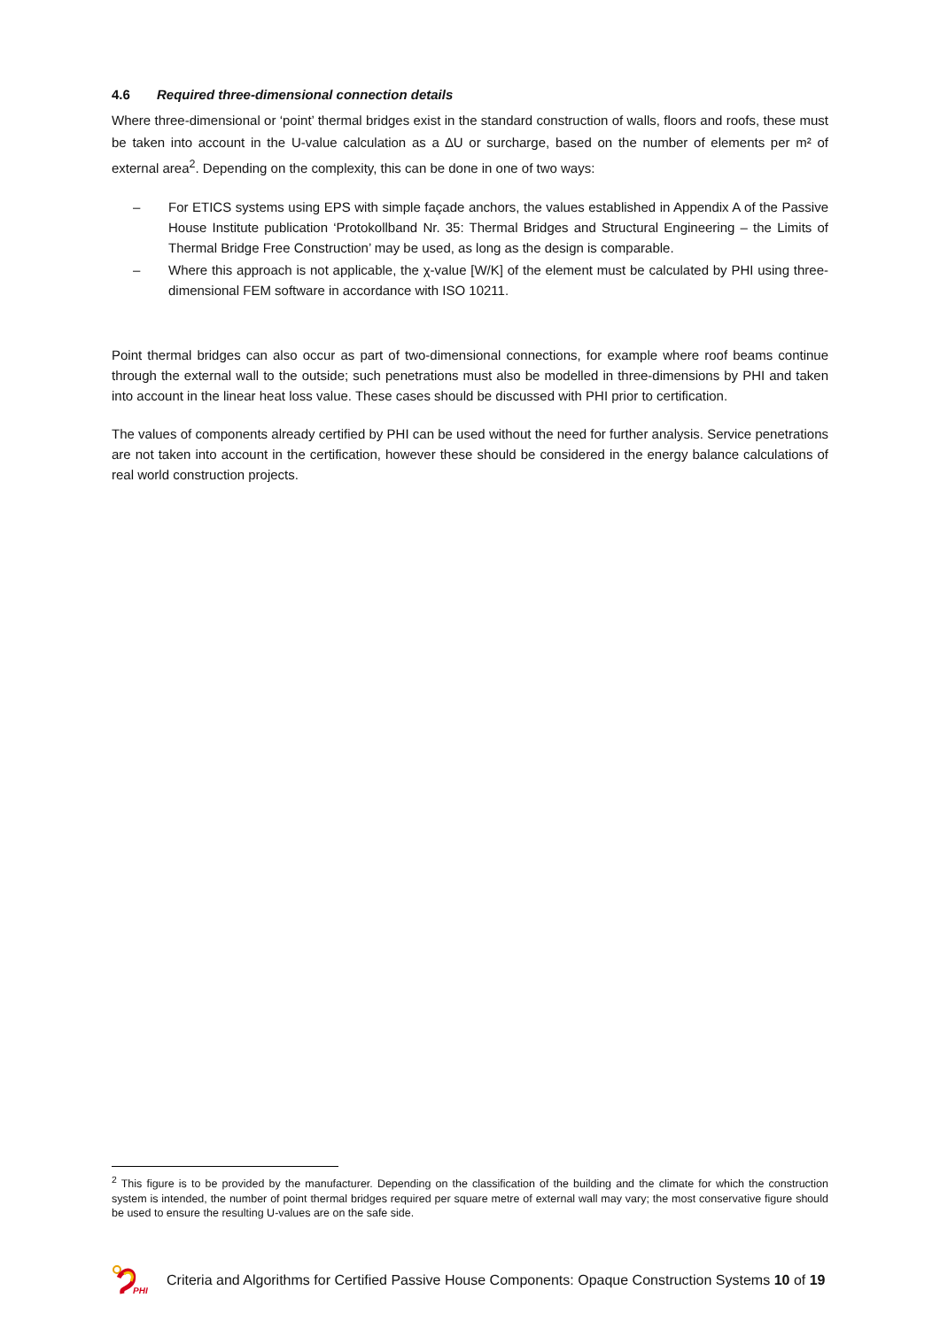4.6 Required three-dimensional connection details
Where three-dimensional or ‘point’ thermal bridges exist in the standard construction of walls, floors and roofs, these must be taken into account in the U-value calculation as a ∆U or surcharge, based on the number of elements per m² of external area<sup>2</sup>. Depending on the complexity, this can be done in one of two ways:
– For ETICS systems using EPS with simple façade anchors, the values established in Appendix A of the Passive House Institute publication ‘Protokollband Nr. 35: Thermal Bridges and Structural Engineering – the Limits of Thermal Bridge Free Construction’ may be used, as long as the design is comparable.
– Where this approach is not applicable, the χ-value [W/K] of the element must be calculated by PHI using three-dimensional FEM software in accordance with ISO 10211.
Point thermal bridges can also occur as part of two-dimensional connections, for example where roof beams continue through the external wall to the outside; such penetrations must also be modelled in three-dimensions by PHI and taken into account in the linear heat loss value. These cases should be discussed with PHI prior to certification.
The values of components already certified by PHI can be used without the need for further analysis. Service penetrations are not taken into account in the certification, however these should be considered in the energy balance calculations of real world construction projects.
<sup>2</sup> This figure is to be provided by the manufacturer. Depending on the classification of the building and the climate for which the construction system is intended, the number of point thermal bridges required per square metre of external wall may vary; the most conservative figure should be used to ensure the resulting U-values are on the safe side.
PHI
Criteria and Algorithms for Certified Passive House Components: Opaque Construction Systems 10 of 19